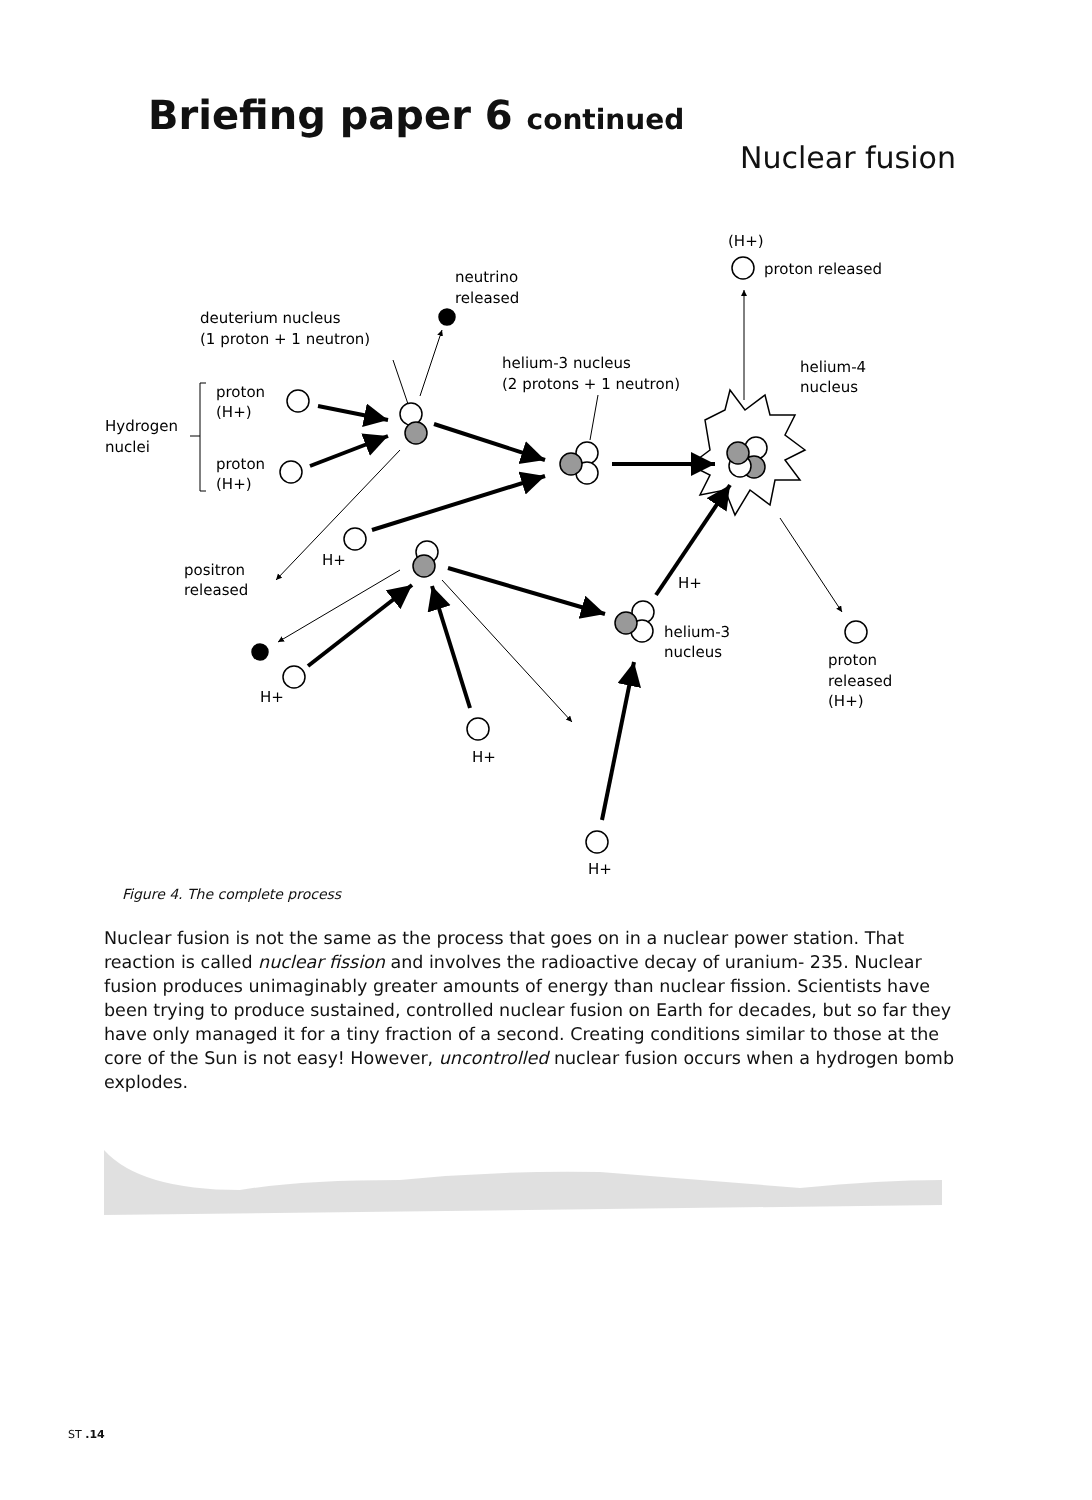Briefing paper 6 continued
Nuclear fusion
(H+)
proton released
neutrino
released
deuterium nucleus
(1 proton + 1 neutron)
helium-3 nucleus
(2 protons + 1 neutron)
helium-4
nucleus
proton
(H+)
Hydrogen
nuclei
proton
(H+)
H+
positron
released
H+
helium-3
nucleus
proton
released
(H+)
H+
H+
H+
Figure 4. The complete process
Nuclear fusion is not the same as the process that goes on in a nuclear power station. That reaction is called nuclear fission and involves the radioactive decay of uranium- 235. Nuclear fusion produces unimaginably greater amounts of energy than nuclear fission. Scientists have been trying to produce sustained, controlled nuclear fusion on Earth for decades, but so far they have only managed it for a tiny fraction of a second. Creating conditions similar to those at the core of the Sun is not easy! However, uncontrolled nuclear fusion occurs when a hydrogen bomb explodes.
ST .14